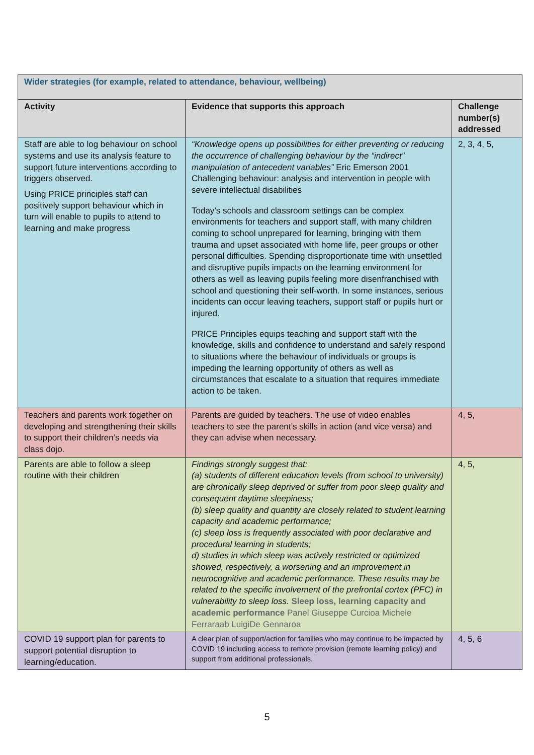| Wider strategies (for example, related to attendance, behaviour, wellbeing) | | |
| --- | --- | --- |
| Activity | Evidence that supports this approach | Challenge number(s) addressed |
| Staff are able to log behaviour on school systems and use its analysis feature to support future interventions according to triggers observed. Using PRICE principles staff can positively support behaviour which in turn will enable to pupils to attend to learning and make progress | “Knowledge opens up possibilities for either preventing or reducing the occurrence of challenging behaviour by the “indirect” manipulation of antecedent variables” Eric Emerson 2001 Challenging behaviour: analysis and intervention in people with severe intellectual disabilities Today’s schools and classroom settings can be complex environments for teachers and support staff, with many children coming to school unprepared for learning, bringing with them trauma and upset associated with home life, peer groups or other personal difficulties. Spending disproportionate time with unsettled and disruptive pupils impacts on the learning environment for others as well as leaving pupils feeling more disenfranchised with school and questioning their self-worth. In some instances, serious incidents can occur leaving teachers, support staff or pupils hurt or injured. PRICE Principles equips teaching and support staff with the knowledge, skills and confidence to understand and safely respond to situations where the behaviour of individuals or groups is impeding the learning opportunity of others as well as circumstances that escalate to a situation that requires immediate action to be taken. | 2, 3, 4, 5, |
| Teachers and parents work together on developing and strengthening their skills to support their children’s needs via class dojo. | Parents are guided by teachers. The use of video enables teachers to see the parent’s skills in action (and vice versa) and they can advise when necessary. | 4, 5, |
| Parents are able to follow a sleep routine with their children | Findings strongly suggest that: (a) students of different education levels (from school to university) are chronically sleep deprived or suffer from poor sleep quality and consequent daytime sleepiness; (b) sleep quality and quantity are closely related to student learning capacity and academic performance; (c) sleep loss is frequently associated with poor declarative and procedural learning in students; d) studies in which sleep was actively restricted or optimized showed, respectively, a worsening and an improvement in neurocognitive and academic performance. These results may be related to the specific involvement of the prefrontal cortex (PFC) in vulnerability to sleep loss. Sleep loss, learning capacity and academic performance Panel Giuseppe Curcioa Michele Ferraraab LuigiDe Gennaroa | 4, 5, |
| COVID 19 support plan for parents to support potential disruption to learning/education. | A clear plan of support/action for families who may continue to be impacted by COVID 19 including access to remote provision (remote learning policy) and support from additional professionals. | 4, 5, 6 |
5